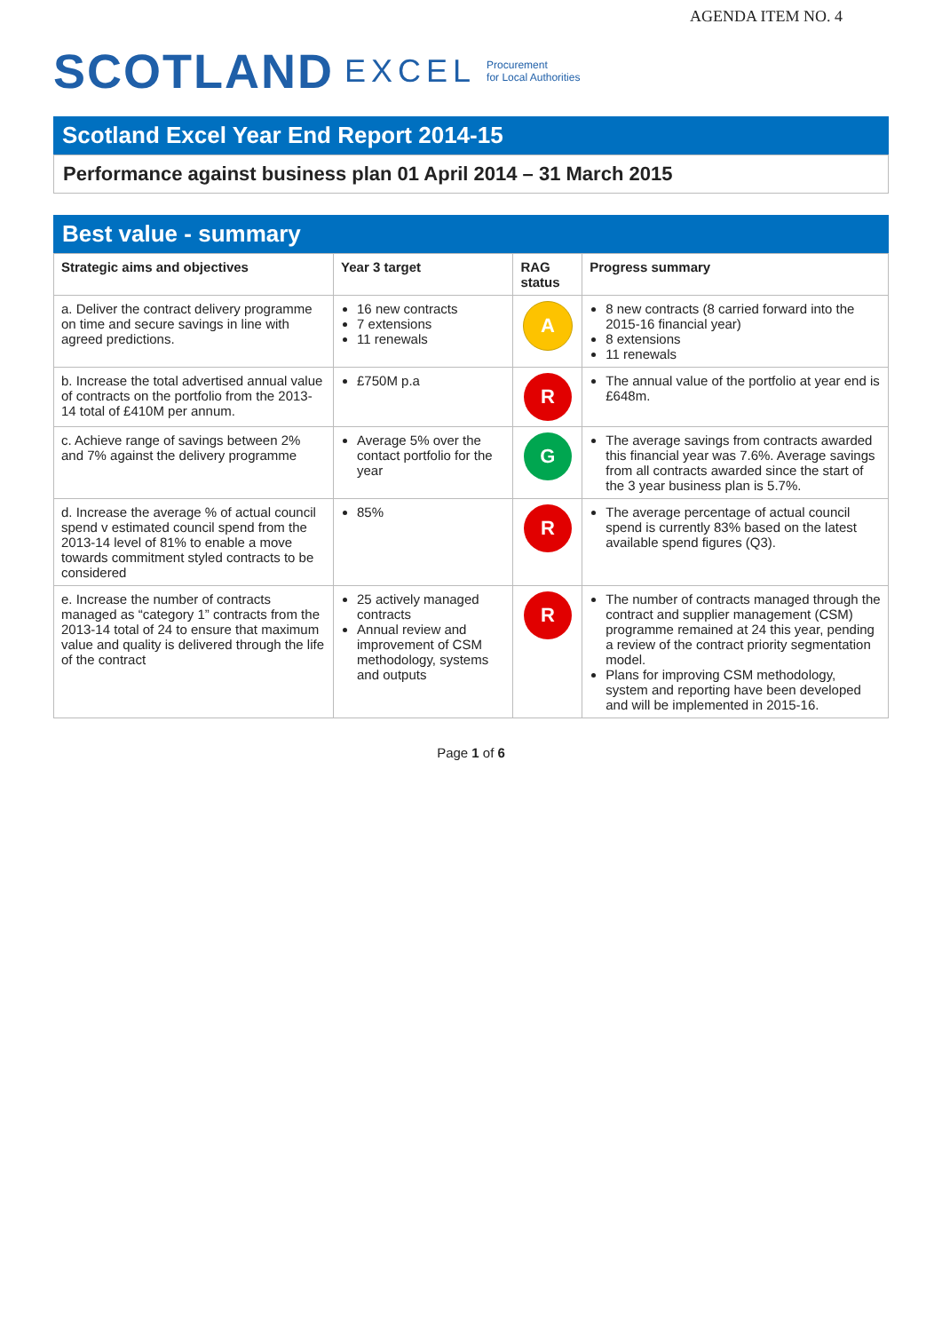AGENDA ITEM NO. 4
SCOTLAND EXCEL Procurement
for Local Authorities
Scotland Excel Year End Report 2014-15
Performance against business plan 01 April 2014 – 31 March 2015
Best value - summary
| Strategic aims and objectives | Year 3 target | RAG status | Progress summary |
| --- | --- | --- | --- |
| a. Deliver the contract delivery programme on time and secure savings in line with agreed predictions. | 16 new contracts 7 extensions 11 renewals | A | 8 new contracts (8 carried forward into the 2015-16 financial year) 8 extensions 11 renewals |
| b. Increase the total advertised annual value of contracts on the portfolio from the 2013-14 total of £410M per annum. | £750M p.a | R | The annual value of the portfolio at year end is £648m. |
| c. Achieve range of savings between 2% and 7% against the delivery programme | Average 5% over the contact portfolio for the year | G | The average savings from contracts awarded this financial year was 7.6%. Average savings from all contracts awarded since the start of the 3 year business plan is 5.7%. |
| d. Increase the average % of actual council spend v estimated council spend from the 2013-14 level of 81% to enable a move towards commitment styled contracts to be considered | 85% | R | The average percentage of actual council spend is currently 83% based on the latest available spend figures (Q3). |
| e. Increase the number of contracts managed as “category 1” contracts from the 2013-14 total of 24 to ensure that maximum value and quality is delivered through the life of the contract | 25 actively managed contracts Annual review and improvement of CSM methodology, systems and outputs | R | The number of contracts managed through the contract and supplier management (CSM) programme remained at 24 this year, pending a review of the contract priority segmentation model. Plans for improving CSM methodology, system and reporting have been developed and will be implemented in 2015-16. |
Page 1 of 6